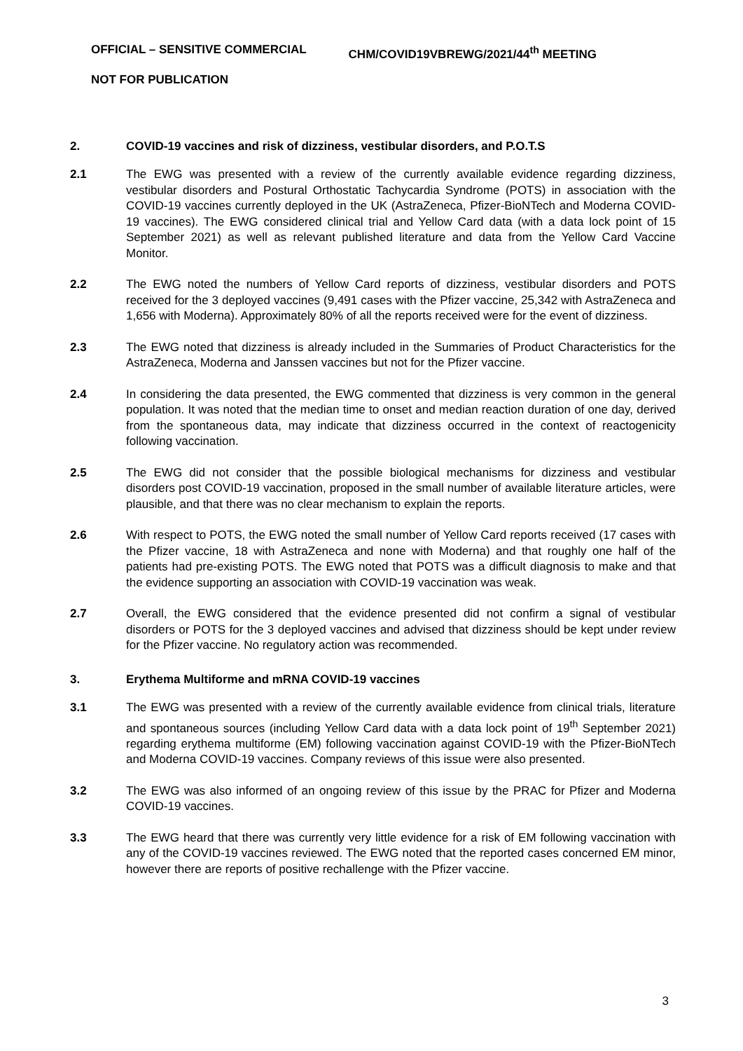OFFICIAL – SENSITIVE COMMERCIAL CHM/COVID19VBREWG/2021/44<sup>th</sup> MEETING
NOT FOR PUBLICATION
2. COVID-19 vaccines and risk of dizziness, vestibular disorders, and P.O.T.S
2.1 The EWG was presented with a review of the currently available evidence regarding dizziness, vestibular disorders and Postural Orthostatic Tachycardia Syndrome (POTS) in association with the COVID-19 vaccines currently deployed in the UK (AstraZeneca, Pfizer-BioNTech and Moderna COVID-19 vaccines). The EWG considered clinical trial and Yellow Card data (with a data lock point of 15 September 2021) as well as relevant published literature and data from the Yellow Card Vaccine Monitor.
2.2 The EWG noted the numbers of Yellow Card reports of dizziness, vestibular disorders and POTS received for the 3 deployed vaccines (9,491 cases with the Pfizer vaccine, 25,342 with AstraZeneca and 1,656 with Moderna). Approximately 80% of all the reports received were for the event of dizziness.
2.3 The EWG noted that dizziness is already included in the Summaries of Product Characteristics for the AstraZeneca, Moderna and Janssen vaccines but not for the Pfizer vaccine.
2.4 In considering the data presented, the EWG commented that dizziness is very common in the general population. It was noted that the median time to onset and median reaction duration of one day, derived from the spontaneous data, may indicate that dizziness occurred in the context of reactogenicity following vaccination.
2.5 The EWG did not consider that the possible biological mechanisms for dizziness and vestibular disorders post COVID-19 vaccination, proposed in the small number of available literature articles, were plausible, and that there was no clear mechanism to explain the reports.
2.6 With respect to POTS, the EWG noted the small number of Yellow Card reports received (17 cases with the Pfizer vaccine, 18 with AstraZeneca and none with Moderna) and that roughly one half of the patients had pre-existing POTS. The EWG noted that POTS was a difficult diagnosis to make and that the evidence supporting an association with COVID-19 vaccination was weak.
2.7 Overall, the EWG considered that the evidence presented did not confirm a signal of vestibular disorders or POTS for the 3 deployed vaccines and advised that dizziness should be kept under review for the Pfizer vaccine. No regulatory action was recommended.
3. Erythema Multiforme and mRNA COVID-19 vaccines
3.1 The EWG was presented with a review of the currently available evidence from clinical trials, literature and spontaneous sources (including Yellow Card data with a data lock point of 19<sup>th</sup> September 2021) regarding erythema multiforme (EM) following vaccination against COVID-19 with the Pfizer-BioNTech and Moderna COVID-19 vaccines. Company reviews of this issue were also presented.
3.2 The EWG was also informed of an ongoing review of this issue by the PRAC for Pfizer and Moderna COVID-19 vaccines.
3.3 The EWG heard that there was currently very little evidence for a risk of EM following vaccination with any of the COVID-19 vaccines reviewed. The EWG noted that the reported cases concerned EM minor, however there are reports of positive rechallenge with the Pfizer vaccine.
3